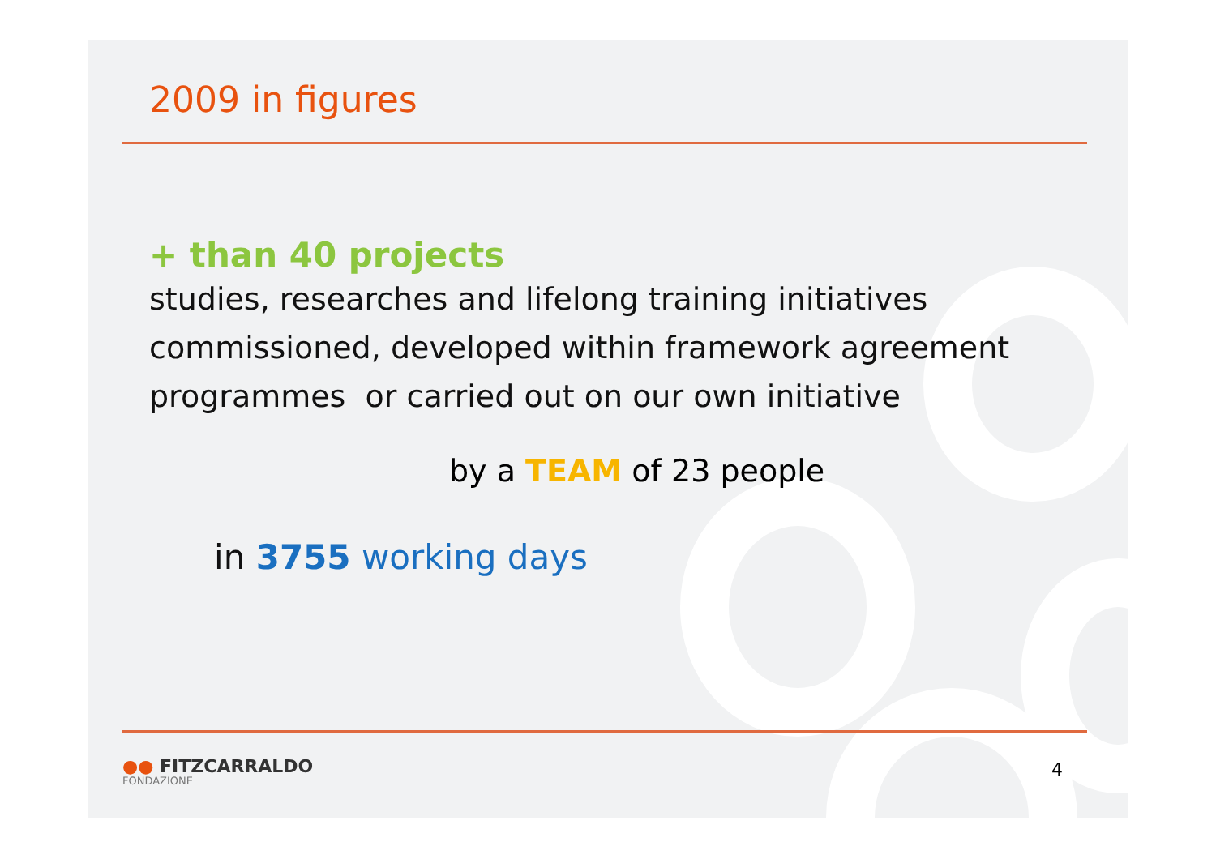2009 in figures
+ than 40 projects
studies, researches and lifelong training initiatives
commissioned, developed within framework agreement
programmes or carried out on our own initiative
by a TEAM of 23 people
in 3755 working days
●● FITZCARRALDO
FONDAZIONE
4